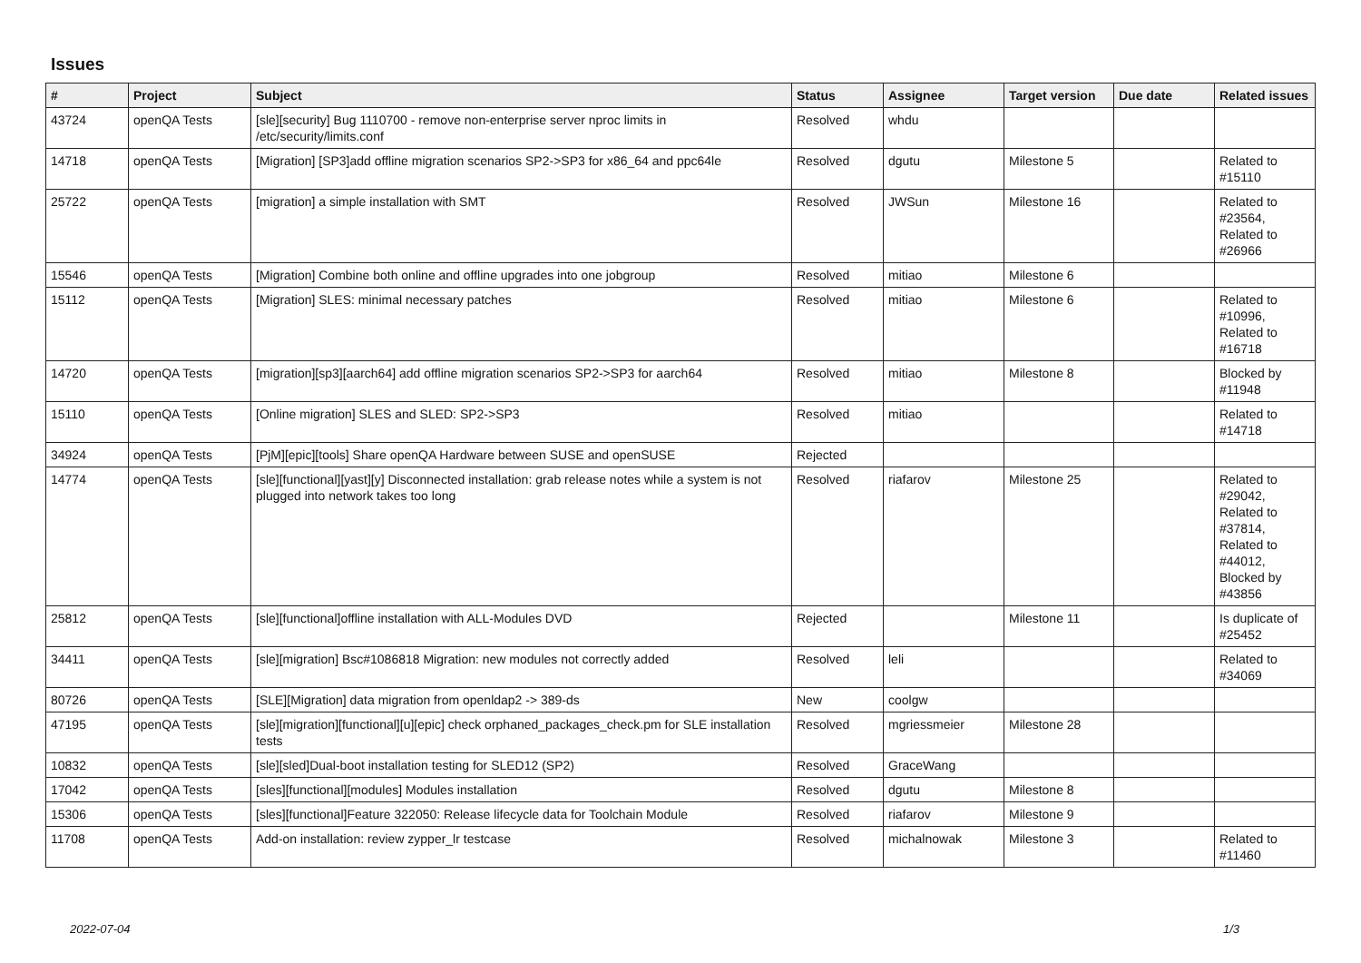Issues
| # | Project | Subject | Status | Assignee | Target version | Due date | Related issues |
| --- | --- | --- | --- | --- | --- | --- | --- |
| 43724 | openQA Tests | [sle][security] Bug 1110700 - remove non-enterprise server nproc limits in /etc/security/limits.conf | Resolved | whdu | | | |
| 14718 | openQA Tests | [Migration] [SP3]add offline migration scenarios SP2->SP3 for x86_64 and ppc64le | Resolved | dgutu | Milestone 5 | | Related to #15110 |
| 25722 | openQA Tests | [migration] a simple installation with SMT | Resolved | JWSun | Milestone 16 | | Related to #23564, Related to #26966 |
| 15546 | openQA Tests | [Migration] Combine both online and offline upgrades into one jobgroup | Resolved | mitiao | Milestone 6 | | |
| 15112 | openQA Tests | [Migration] SLES: minimal necessary patches | Resolved | mitiao | Milestone 6 | | Related to #10996, Related to #16718 |
| 14720 | openQA Tests | [migration][sp3][aarch64] add offline migration scenarios SP2->SP3 for aarch64 | Resolved | mitiao | Milestone 8 | | Blocked by #11948 |
| 15110 | openQA Tests | [Online migration] SLES and SLED: SP2->SP3 | Resolved | mitiao | | | Related to #14718 |
| 34924 | openQA Tests | [PjM][epic][tools] Share openQA Hardware between SUSE and openSUSE | Rejected | | | | |
| 14774 | openQA Tests | [sle][functional][yast][y] Disconnected installation: grab release notes while a system is not plugged into network takes too long | Resolved | riafarov | Milestone 25 | | Related to #29042, Related to #37814, Related to #44012, Blocked by #43856 |
| 25812 | openQA Tests | [sle][functional]offline installation with ALL-Modules DVD | Rejected | | Milestone 11 | | Is duplicate of #25452 |
| 34411 | openQA Tests | [sle][migration] Bsc#1086818 Migration: new modules not correctly added | Resolved | leli | | | Related to #34069 |
| 80726 | openQA Tests | [SLE][Migration] data migration from openldap2 -> 389-ds | New | coolgw | | | |
| 47195 | openQA Tests | [sle][migration][functional][u][epic] check orphaned_packages_check.pm for SLE installation tests | Resolved | mgriessmeier | Milestone 28 | | |
| 10832 | openQA Tests | [sle][sled]Dual-boot installation testing for SLED12 (SP2) | Resolved | GraceWang | | | |
| 17042 | openQA Tests | [sles][functional][modules] Modules installation | Resolved | dgutu | Milestone 8 | | |
| 15306 | openQA Tests | [sles][functional]Feature 322050: Release lifecycle data for Toolchain Module | Resolved | riafarov | Milestone 9 | | |
| 11708 | openQA Tests | Add-on installation: review zypper_lr testcase | Resolved | michalnowak | Milestone 3 | | Related to #11460 |
2022-07-04 1/3